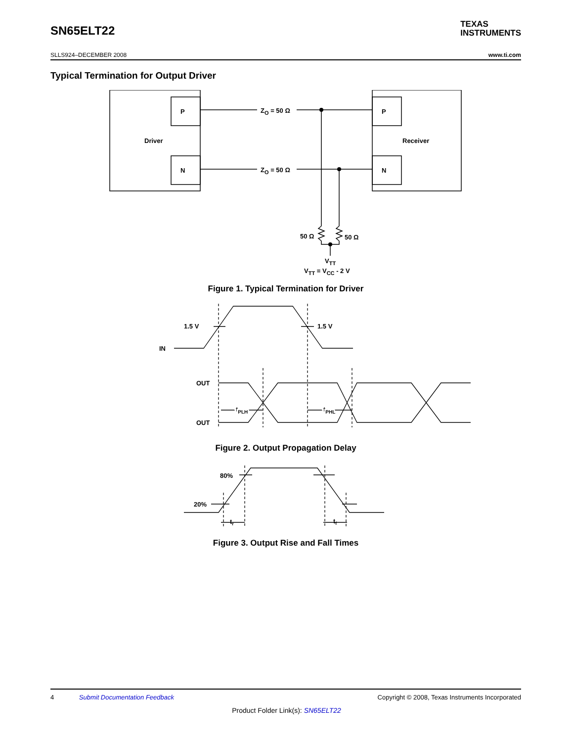SN65ELT22
TEXAS
INSTRUMENTS
SLLS924–DECEMBER 2008 www.ti.com
Typical Termination for Output Driver
P
N
P
N
Driver
Receiver
ZO = 50 Ω
ZO = 50 Ω
50 Ω
50 Ω
VTT
VTT = VCC - 2 V
Figure 1. Typical Termination for Driver
1.5 V
1.5 V
IN
OUT
OUT
tPLH
tPHL
Figure 2. Output Propagation Delay
80%
20%
tr
tf
Figure 3. Output Rise and Fall Times
4 Submit Documentation Feedback Copyright © 2008, Texas Instruments Incorporated
Product Folder Link(s): SN65ELT22